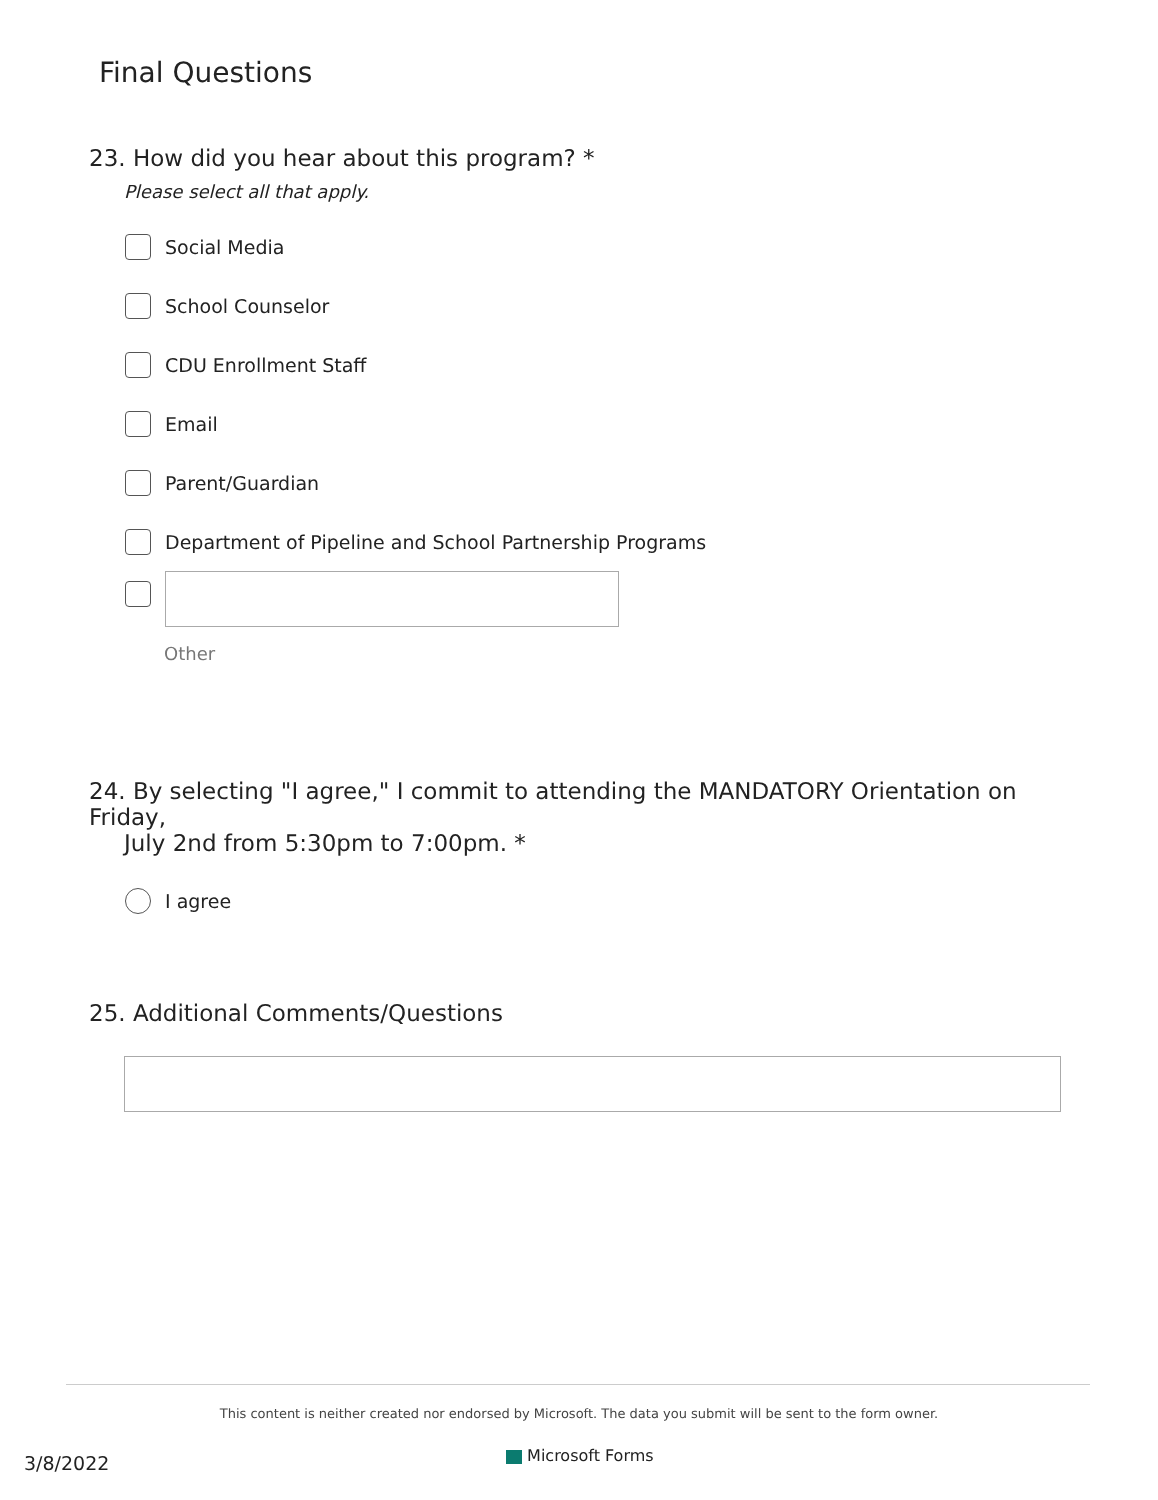Final Questions
23. How did you hear about this program? *
Please select all that apply.
Social Media
School Counselor
CDU Enrollment Staff
Email
Parent/Guardian
Department of Pipeline and School Partnership Programs
Other
24. By selecting "I agree," I commit to attending the MANDATORY Orientation on Friday,
July 2nd from 5:30pm to 7:00pm. *
I agree
25. Additional Comments/Questions
This content is neither created nor endorsed by Microsoft. The data you submit will be sent to the form owner.
Microsoft Forms
3/8/2022